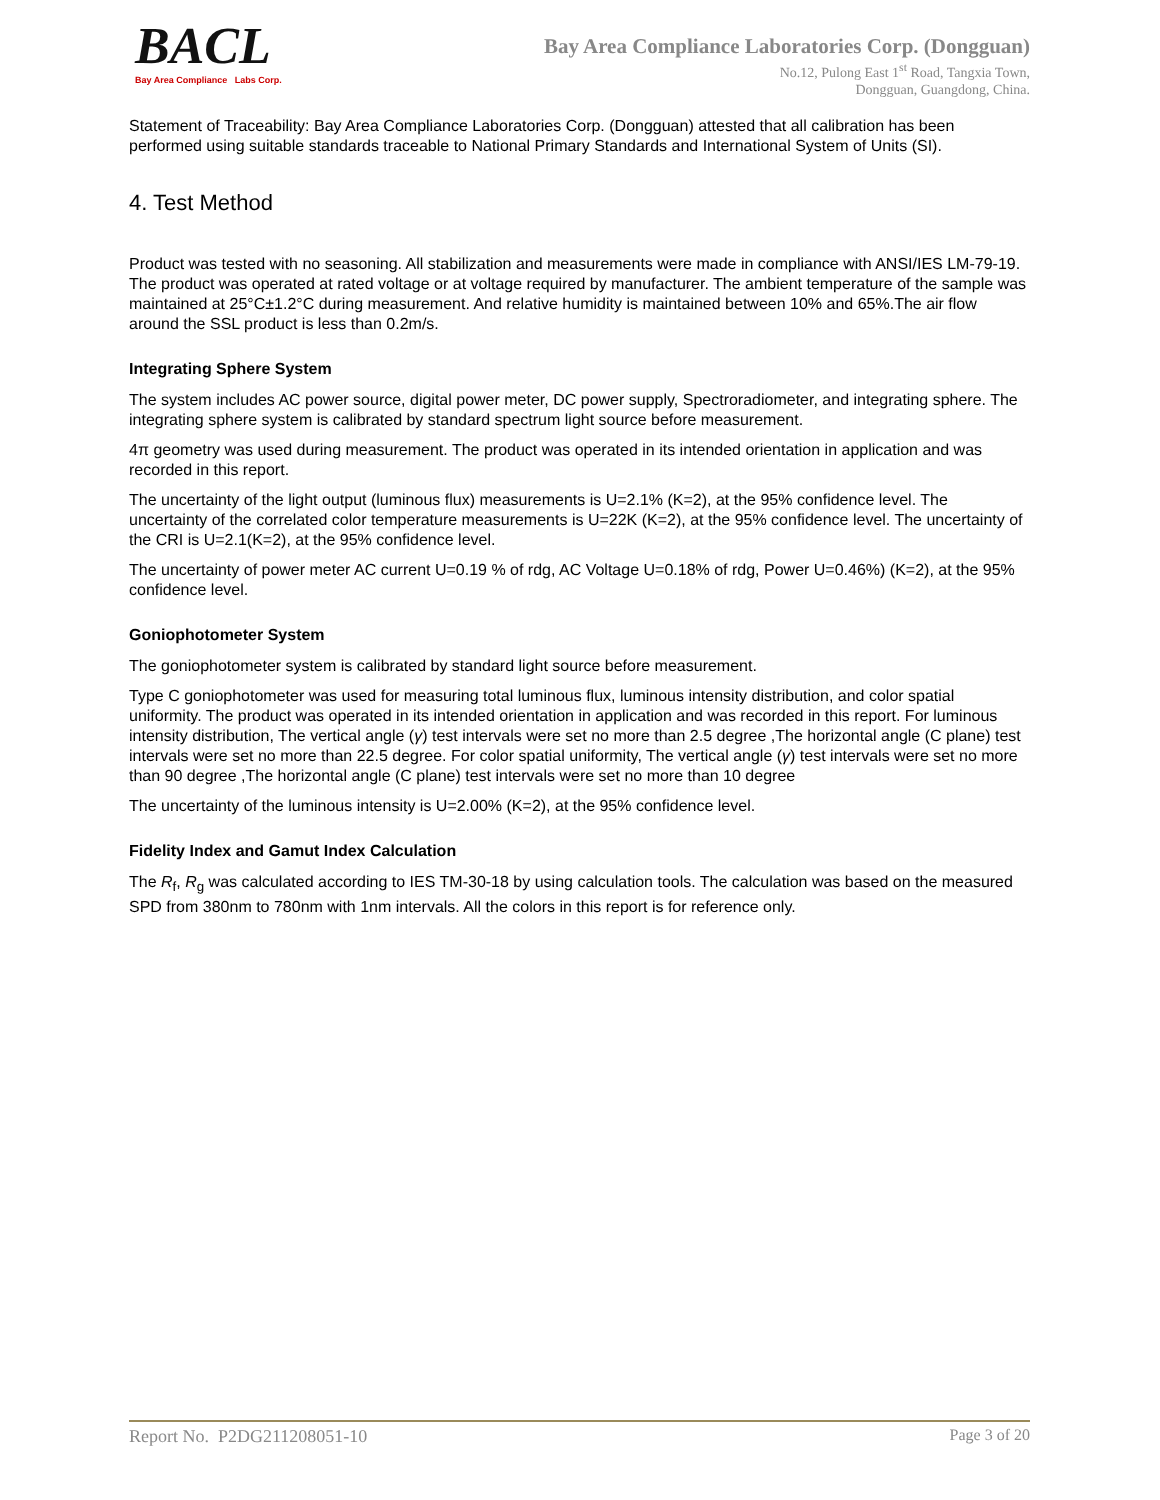BACL
Bay Area Compliance Labs Corp.
Bay Area Compliance Laboratories Corp. (Dongguan)
No.12, Pulong East 1<sup>st</sup> Road, Tangxia Town,
Dongguan, Guangdong, China.
Statement of Traceability: Bay Area Compliance Laboratories Corp. (Dongguan) attested that all calibration has been performed using suitable standards traceable to National Primary Standards and International System of Units (SI).
4. Test Method
Product was tested with no seasoning. All stabilization and measurements were made in compliance with ANSI/IES LM-79-19. The product was operated at rated voltage or at voltage required by manufacturer. The ambient temperature of the sample was maintained at 25°C±1.2°C during measurement. And relative humidity is maintained between 10% and 65%.The air flow around the SSL product is less than 0.2m/s.
Integrating Sphere System
The system includes AC power source, digital power meter, DC power supply, Spectroradiometer, and integrating sphere. The integrating sphere system is calibrated by standard spectrum light source before measurement.
4π geometry was used during measurement. The product was operated in its intended orientation in application and was recorded in this report.
The uncertainty of the light output (luminous flux) measurements is U=2.1% (K=2), at the 95% confidence level. The uncertainty of the correlated color temperature measurements is U=22K (K=2), at the 95% confidence level. The uncertainty of the CRI is U=2.1(K=2), at the 95% confidence level.
The uncertainty of power meter AC current U=0.19 % of rdg, AC Voltage U=0.18% of rdg, Power U=0.46%) (K=2), at the 95% confidence level.
Goniophotometer System
The goniophotometer system is calibrated by standard light source before measurement.
Type C goniophotometer was used for measuring total luminous flux, luminous intensity distribution, and color spatial uniformity. The product was operated in its intended orientation in application and was recorded in this report. For luminous intensity distribution, The vertical angle (γ) test intervals were set no more than 2.5 degree ,The horizontal angle (C plane) test intervals were set no more than 22.5 degree. For color spatial uniformity, The vertical angle (γ) test intervals were set no more than 90 degree ,The horizontal angle (C plane) test intervals were set no more than 10 degree
The uncertainty of the luminous intensity is U=2.00% (K=2), at the 95% confidence level.
Fidelity Index and Gamut Index Calculation
The R<sub>f</sub>, R<sub>g</sub> was calculated according to IES TM-30-18 by using calculation tools. The calculation was based on the measured SPD from 380nm to 780nm with 1nm intervals. All the colors in this report is for reference only.
Report No. P2DG211208051-10 Page 3 of 20